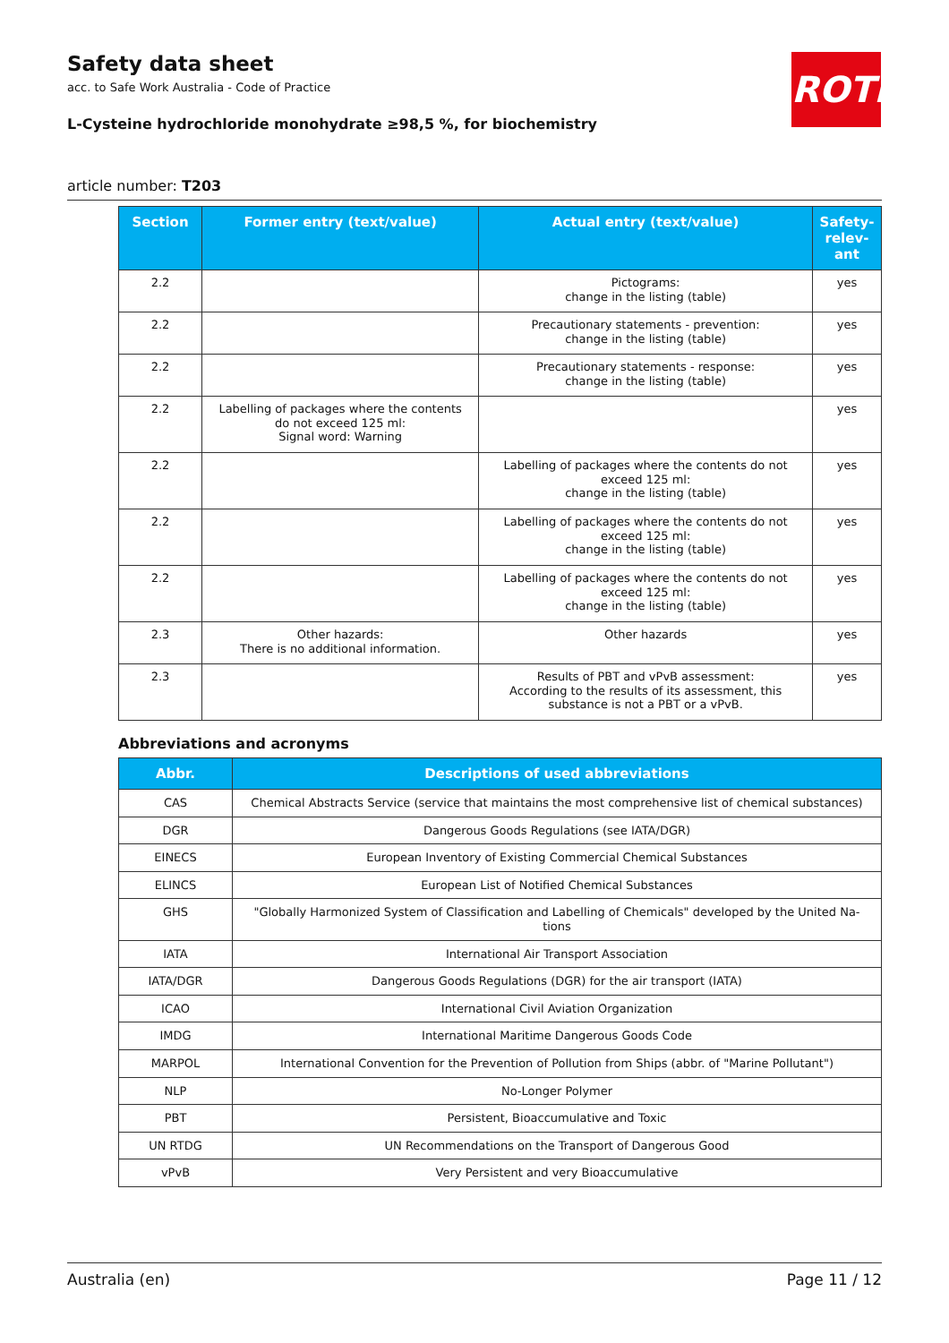Safety data sheet
acc. to Safe Work Australia - Code of Practice
L-Cysteine hydrochloride monohydrate ≥98,5 %, for biochemistry
ROTH
article number: T203
| Section | Former entry (text/value) | Actual entry (text/value) | Safety-relev-ant |
| --- | --- | --- | --- |
| 2.2 | | Pictograms: change in the listing (table) | yes |
| 2.2 | | Precautionary statements - prevention: change in the listing (table) | yes |
| 2.2 | | Precautionary statements - response: change in the listing (table) | yes |
| 2.2 | Labelling of packages where the contents do not exceed 125 ml: Signal word: Warning | | yes |
| 2.2 | | Labelling of packages where the contents do not exceed 125 ml: change in the listing (table) | yes |
| 2.2 | | Labelling of packages where the contents do not exceed 125 ml: change in the listing (table) | yes |
| 2.2 | | Labelling of packages where the contents do not exceed 125 ml: change in the listing (table) | yes |
| 2.3 | Other hazards: There is no additional information. | Other hazards | yes |
| 2.3 | | Results of PBT and vPvB assessment: According to the results of its assessment, this substance is not a PBT or a vPvB. | yes |
Abbreviations and acronyms
| Abbr. | Descriptions of used abbreviations |
| --- | --- |
| CAS | Chemical Abstracts Service (service that maintains the most comprehensive list of chemical substances) |
| DGR | Dangerous Goods Regulations (see IATA/DGR) |
| EINECS | European Inventory of Existing Commercial Chemical Substances |
| ELINCS | European List of Notified Chemical Substances |
| GHS | "Globally Harmonized System of Classification and Labelling of Chemicals" developed by the United Na-tions |
| IATA | International Air Transport Association |
| IATA/DGR | Dangerous Goods Regulations (DGR) for the air transport (IATA) |
| ICAO | International Civil Aviation Organization |
| IMDG | International Maritime Dangerous Goods Code |
| MARPOL | International Convention for the Prevention of Pollution from Ships (abbr. of "Marine Pollutant") |
| NLP | No-Longer Polymer |
| PBT | Persistent, Bioaccumulative and Toxic |
| UN RTDG | UN Recommendations on the Transport of Dangerous Good |
| vPvB | Very Persistent and very Bioaccumulative |
Australia (en) Page 11 / 12